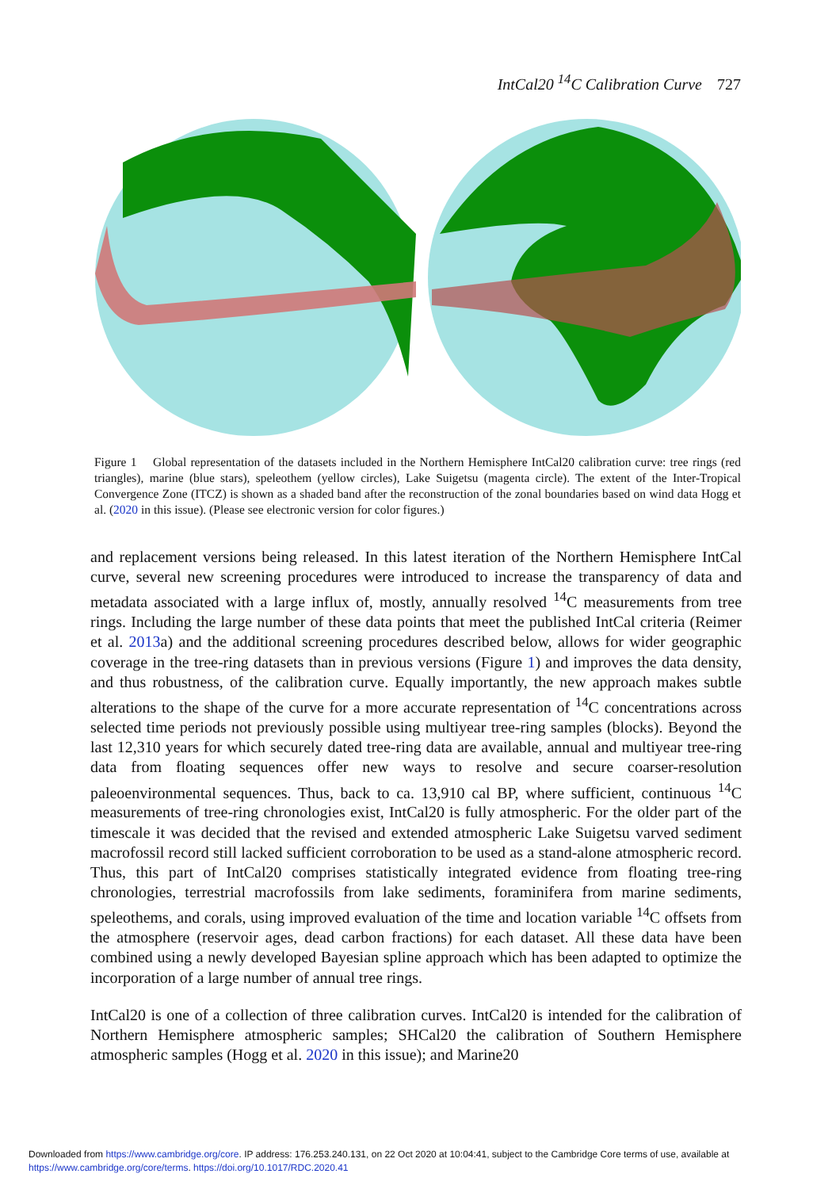IntCal20 <sup>14</sup>C Calibration Curve 727
Figure 1 Global representation of the datasets included in the Northern Hemisphere IntCal20 calibration curve: tree rings (red triangles), marine (blue stars), speleothem (yellow circles), Lake Suigetsu (magenta circle). The extent of the Inter-Tropical Convergence Zone (ITCZ) is shown as a shaded band after the reconstruction of the zonal boundaries based on wind data Hogg et al. (2020 in this issue). (Please see electronic version for color figures.)
and replacement versions being released. In this latest iteration of the Northern Hemisphere IntCal curve, several new screening procedures were introduced to increase the transparency of data and metadata associated with a large influx of, mostly, annually resolved <sup>14</sup>C measurements from tree rings. Including the large number of these data points that meet the published IntCal criteria (Reimer et al. 2013a) and the additional screening procedures described below, allows for wider geographic coverage in the tree-ring datasets than in previous versions (Figure 1) and improves the data density, and thus robustness, of the calibration curve. Equally importantly, the new approach makes subtle alterations to the shape of the curve for a more accurate representation of <sup>14</sup>C concentrations across selected time periods not previously possible using multiyear tree-ring samples (blocks). Beyond the last 12,310 years for which securely dated tree-ring data are available, annual and multiyear tree-ring data from floating sequences offer new ways to resolve and secure coarser-resolution paleoenvironmental sequences. Thus, back to ca. 13,910 cal BP, where sufficient, continuous <sup>14</sup>C measurements of tree-ring chronologies exist, IntCal20 is fully atmospheric. For the older part of the timescale it was decided that the revised and extended atmospheric Lake Suigetsu varved sediment macrofossil record still lacked sufficient corroboration to be used as a stand-alone atmospheric record. Thus, this part of IntCal20 comprises statistically integrated evidence from floating tree-ring chronologies, terrestrial macrofossils from lake sediments, foraminifera from marine sediments, speleothems, and corals, using improved evaluation of the time and location variable <sup>14</sup>C offsets from the atmosphere (reservoir ages, dead carbon fractions) for each dataset. All these data have been combined using a newly developed Bayesian spline approach which has been adapted to optimize the incorporation of a large number of annual tree rings.
IntCal20 is one of a collection of three calibration curves. IntCal20 is intended for the calibration of Northern Hemisphere atmospheric samples; SHCal20 the calibration of Southern Hemisphere atmospheric samples (Hogg et al. 2020 in this issue); and Marine20
Downloaded from https://www.cambridge.org/core. IP address: 176.253.240.131, on 22 Oct 2020 at 10:04:41, subject to the Cambridge Core terms of use, available at
https://www.cambridge.org/core/terms. https://doi.org/10.1017/RDC.2020.41